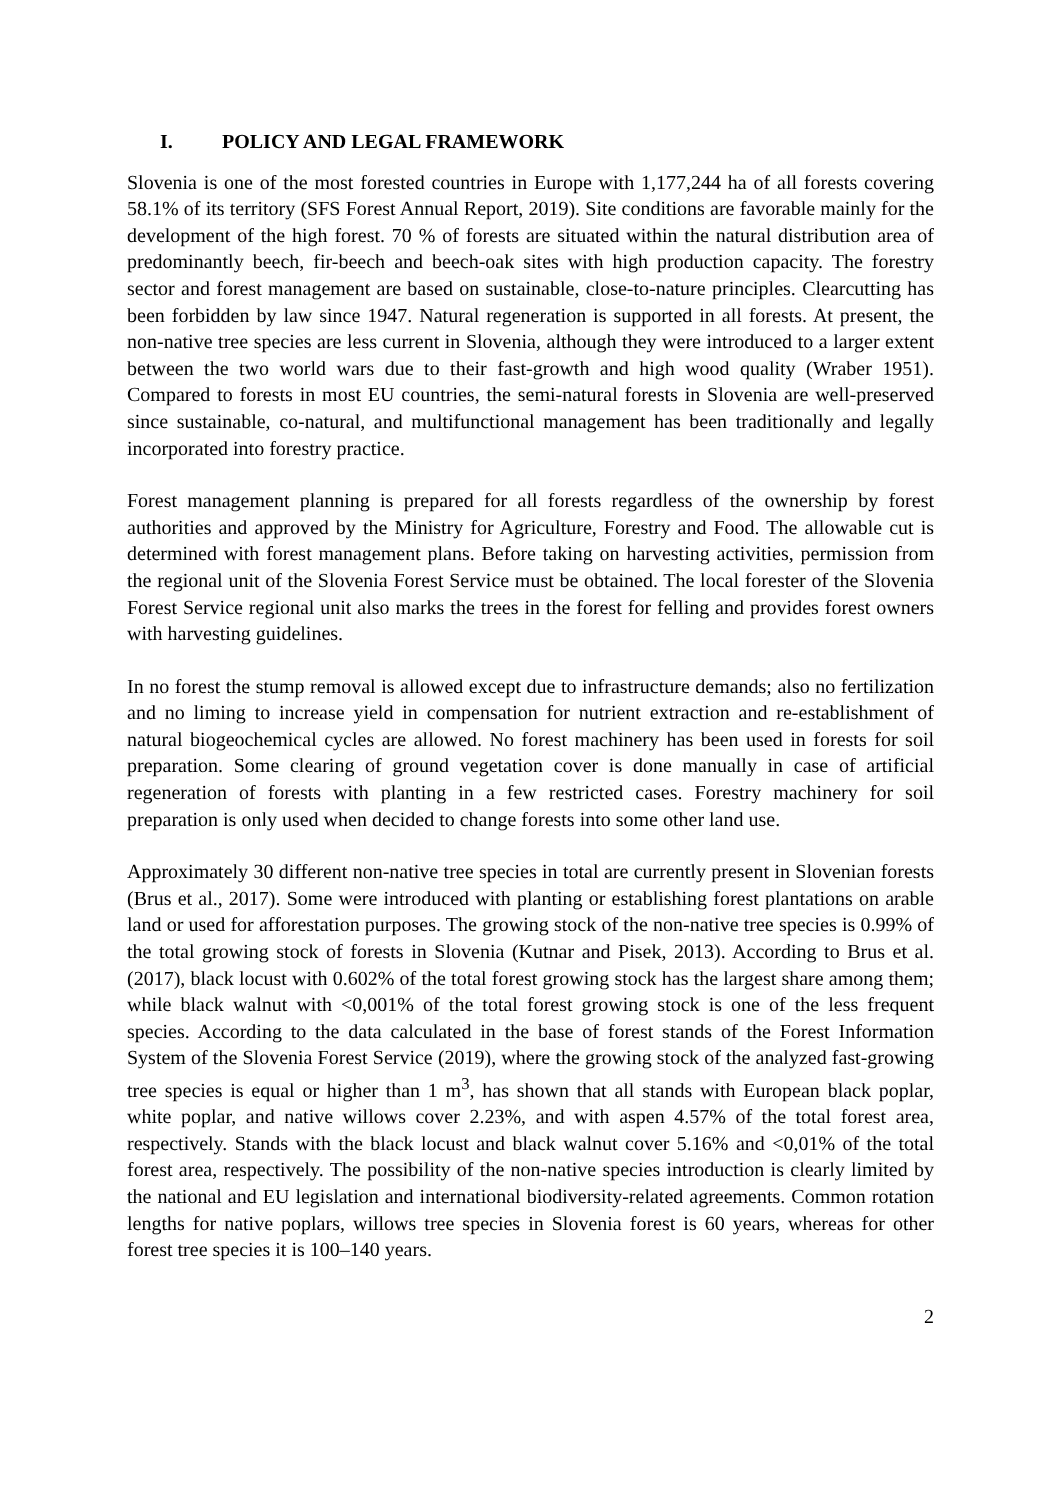I. POLICY AND LEGAL FRAMEWORK
Slovenia is one of the most forested countries in Europe with 1,177,244 ha of all forests covering 58.1% of its territory (SFS Forest Annual Report, 2019). Site conditions are favorable mainly for the development of the high forest. 70 % of forests are situated within the natural distribution area of predominantly beech, fir-beech and beech-oak sites with high production capacity. The forestry sector and forest management are based on sustainable, close-to-nature principles. Clearcutting has been forbidden by law since 1947. Natural regeneration is supported in all forests. At present, the non-native tree species are less current in Slovenia, although they were introduced to a larger extent between the two world wars due to their fast-growth and high wood quality (Wraber 1951). Compared to forests in most EU countries, the semi-natural forests in Slovenia are well-preserved since sustainable, co-natural, and multifunctional management has been traditionally and legally incorporated into forestry practice.
Forest management planning is prepared for all forests regardless of the ownership by forest authorities and approved by the Ministry for Agriculture, Forestry and Food. The allowable cut is determined with forest management plans. Before taking on harvesting activities, permission from the regional unit of the Slovenia Forest Service must be obtained. The local forester of the Slovenia Forest Service regional unit also marks the trees in the forest for felling and provides forest owners with harvesting guidelines.
In no forest the stump removal is allowed except due to infrastructure demands; also no fertilization and no liming to increase yield in compensation for nutrient extraction and re-establishment of natural biogeochemical cycles are allowed. No forest machinery has been used in forests for soil preparation. Some clearing of ground vegetation cover is done manually in case of artificial regeneration of forests with planting in a few restricted cases. Forestry machinery for soil preparation is only used when decided to change forests into some other land use.
Approximately 30 different non-native tree species in total are currently present in Slovenian forests (Brus et al., 2017). Some were introduced with planting or establishing forest plantations on arable land or used for afforestation purposes. The growing stock of the non-native tree species is 0.99% of the total growing stock of forests in Slovenia (Kutnar and Pisek, 2013). According to Brus et al. (2017), black locust with 0.602% of the total forest growing stock has the largest share among them; while black walnut with <0,001% of the total forest growing stock is one of the less frequent species. According to the data calculated in the base of forest stands of the Forest Information System of the Slovenia Forest Service (2019), where the growing stock of the analyzed fast-growing tree species is equal or higher than 1 m<sup>3</sup>, has shown that all stands with European black poplar, white poplar, and native willows cover 2.23%, and with aspen 4.57% of the total forest area, respectively. Stands with the black locust and black walnut cover 5.16% and <0,01% of the total forest area, respectively. The possibility of the non-native species introduction is clearly limited by the national and EU legislation and international biodiversity-related agreements. Common rotation lengths for native poplars, willows tree species in Slovenia forest is 60 years, whereas for other forest tree species it is 100–140 years.
2